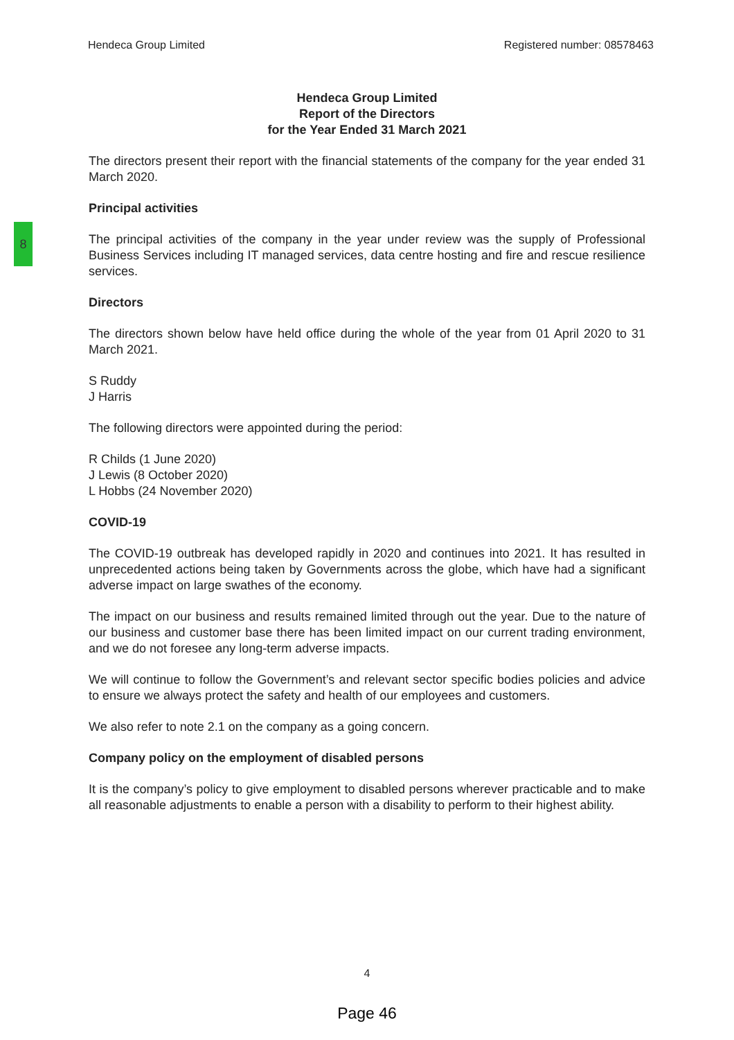8
Hendeca Group Limited Registered number: 08578463
Hendeca Group Limited
Report of the Directors
for the Year Ended 31 March 2021
The directors present their report with the financial statements of the company for the year ended 31 March 2020.
Principal activities
The principal activities of the company in the year under review was the supply of Professional Business Services including IT managed services, data centre hosting and fire and rescue resilience services.
Directors
The directors shown below have held office during the whole of the year from 01 April 2020 to 31 March 2021.
S Ruddy
J Harris
The following directors were appointed during the period:
R Childs (1 June 2020)
J Lewis (8 October 2020)
L Hobbs (24 November 2020)
COVID-19
The COVID-19 outbreak has developed rapidly in 2020 and continues into 2021. It has resulted in unprecedented actions being taken by Governments across the globe, which have had a significant adverse impact on large swathes of the economy.
The impact on our business and results remained limited through out the year. Due to the nature of our business and customer base there has been limited impact on our current trading environment, and we do not foresee any long-term adverse impacts.
We will continue to follow the Government’s and relevant sector specific bodies policies and advice to ensure we always protect the safety and health of our employees and customers.
We also refer to note 2.1 on the company as a going concern.
Company policy on the employment of disabled persons
It is the company’s policy to give employment to disabled persons wherever practicable and to make all reasonable adjustments to enable a person with a disability to perform to their highest ability.
4
Page 46